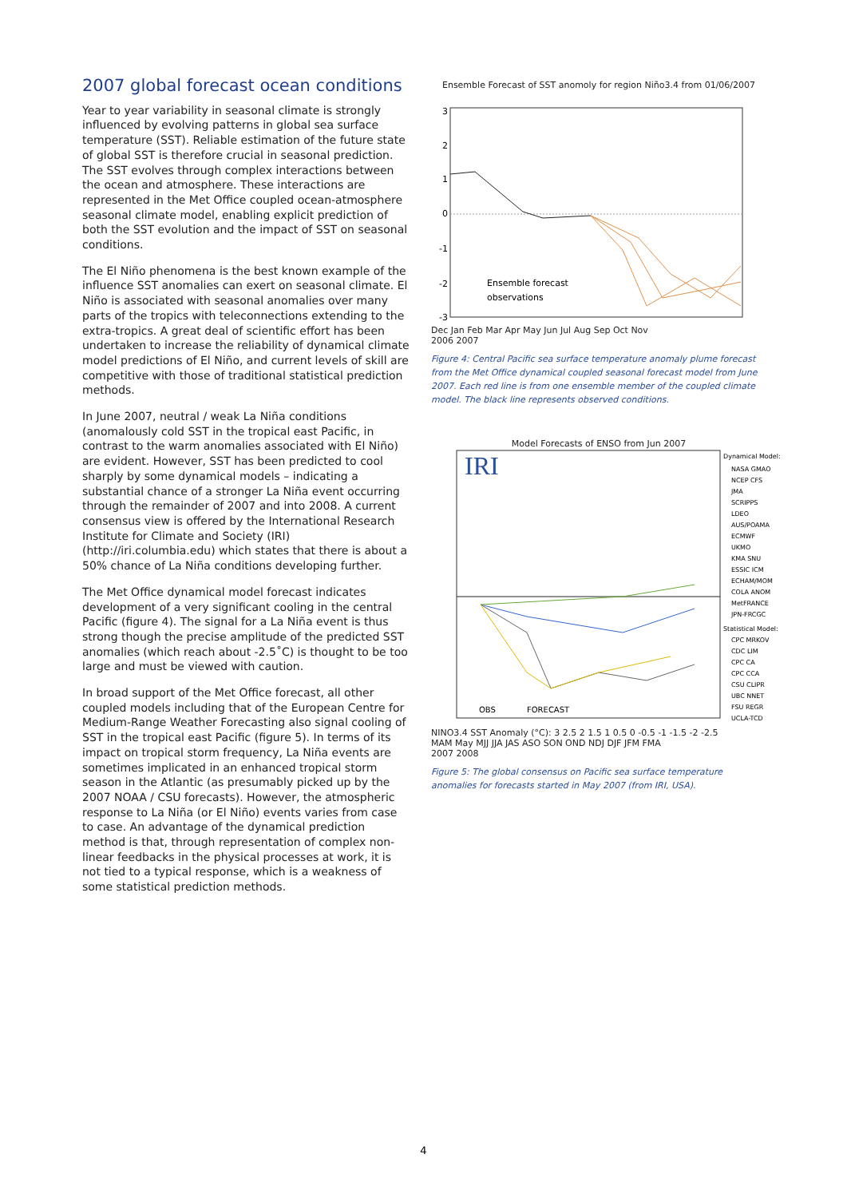2007 global forecast ocean conditions
Year to year variability in seasonal climate is strongly influenced by evolving patterns in global sea surface temperature (SST). Reliable estimation of the future state of global SST is therefore crucial in seasonal prediction. The SST evolves through complex interactions between the ocean and atmosphere. These interactions are represented in the Met Office coupled ocean-atmosphere seasonal climate model, enabling explicit prediction of both the SST evolution and the impact of SST on seasonal conditions.
The El Niño phenomena is the best known example of the influence SST anomalies can exert on seasonal climate. El Niño is associated with seasonal anomalies over many parts of the tropics with teleconnections extending to the extra-tropics. A great deal of scientific effort has been undertaken to increase the reliability of dynamical climate model predictions of El Niño, and current levels of skill are competitive with those of traditional statistical prediction methods.
In June 2007, neutral / weak La Niña conditions (anomalously cold SST in the tropical east Pacific, in contrast to the warm anomalies associated with El Niño) are evident. However, SST has been predicted to cool sharply by some dynamical models – indicating a substantial chance of a stronger La Niña event occurring through the remainder of 2007 and into 2008. A current consensus view is offered by the International Research Institute for Climate and Society (IRI) (http://iri.columbia.edu) which states that there is about a 50% chance of La Niña conditions developing further.
The Met Office dynamical model forecast indicates development of a very significant cooling in the central Pacific (figure 4). The signal for a La Niña event is thus strong though the precise amplitude of the predicted SST anomalies (which reach about -2.5˚C) is thought to be too large and must be viewed with caution.
In broad support of the Met Office forecast, all other coupled models including that of the European Centre for Medium-Range Weather Forecasting also signal cooling of SST in the tropical east Pacific (figure 5). In terms of its impact on tropical storm frequency, La Niña events are sometimes implicated in an enhanced tropical storm season in the Atlantic (as presumably picked up by the 2007 NOAA / CSU forecasts). However, the atmospheric response to La Niña (or El Niño) events varies from case to case. An advantage of the dynamical prediction method is that, through representation of complex non-linear feedbacks in the physical processes at work, it is not tied to a typical response, which is a weakness of some statistical prediction methods.
Ensemble Forecast of SST anomoly for region Niño3.4 from 01/06/2007
3
2
1
0
-1
-2
-3
Ensemble forecast
observations
Dec Jan Feb Mar Apr May Jun Jul Aug Sep Oct Nov
2006 2007
Figure 4: Central Pacific sea surface temperature anomaly plume forecast from the Met Office dynamical coupled seasonal forecast model from June 2007. Each red line is from one ensemble member of the coupled climate model. The black line represents observed conditions.
Model Forecasts of ENSO from Jun 2007
IRI
OBS
FORECAST
Dynamical Model:
NASA GMAO
NCEP CFS
JMA
SCRIPPS
LDEO
AUS/POAMA
ECMWF
UKMO
KMA SNU
ESSIC ICM
ECHAM/MOM
COLA ANOM
MetFRANCE
JPN-FRCGC
Statistical Model:
CPC MRKOV
CDC LIM
CPC CA
CPC CCA
CSU CLIPR
UBC NNET
FSU REGR
UCLA-TCD
NINO3.4 SST Anomaly (°C): 3 2.5 2 1.5 1 0.5 0 -0.5 -1 -1.5 -2 -2.5
MAM May MJJ JJA JAS ASO SON OND NDJ DJF JFM FMA
2007 2008
Figure 5: The global consensus on Pacific sea surface temperature anomalies for forecasts started in May 2007 (from IRI, USA).
4